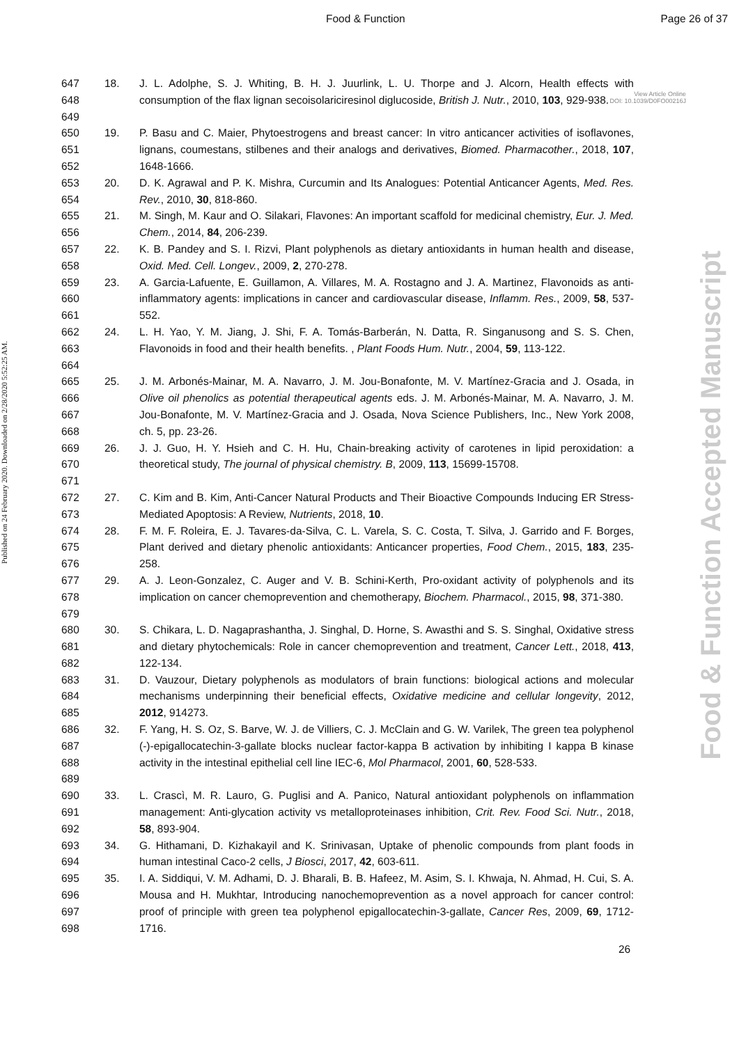Food & Function Page 26 of 37
Published on 24 February 2020. Downloaded on 2/28/2020 5:52:25 AM.
Food & Function Accepted Manuscript
View Article Online
DOI: 10.1039/D0FO00216J
| 647 648 649 | 18. | J. L. Adolphe, S. J. Whiting, B. H. J. Juurlink, L. U. Thorpe and J. Alcorn, Health effects with consumption of the flax lignan secoisolariciresinol diglucoside, British J. Nutr. , 2010, 103 , 929-938. |
| 650 651 652 | 19. | P. Basu and C. Maier, Phytoestrogens and breast cancer: In vitro anticancer activities of isoflavones, lignans, coumestans, stilbenes and their analogs and derivatives, Biomed. Pharmacother. , 2018, 107 , 1648-1666. |
| 653 654 | 20. | D. K. Agrawal and P. K. Mishra, Curcumin and Its Analogues: Potential Anticancer Agents, Med. Res. Rev. , 2010, 30 , 818-860. |
| 655 656 | 21. | M. Singh, M. Kaur and O. Silakari, Flavones: An important scaffold for medicinal chemistry, Eur. J. Med. Chem. , 2014, 84 , 206-239. |
| 657 658 | 22. | K. B. Pandey and S. I. Rizvi, Plant polyphenols as dietary antioxidants in human health and disease, Oxid. Med. Cell. Longev. , 2009, 2 , 270-278. |
| 659 660 661 | 23. | A. Garcia-Lafuente, E. Guillamon, A. Villares, M. A. Rostagno and J. A. Martinez, Flavonoids as anti-inflammatory agents: implications in cancer and cardiovascular disease, Inflamm. Res. , 2009, 58 , 537-552. |
| 662 663 664 | 24. | L. H. Yao, Y. M. Jiang, J. Shi, F. A. Tomás-Barberán, N. Datta, R. Singanusong and S. S. Chen, Flavonoids in food and their health benefits. , Plant Foods Hum. Nutr. , 2004, 59 , 113-122. |
| 665 666 667 668 | 25. | J. M. Arbonés-Mainar, M. A. Navarro, J. M. Jou-Bonafonte, M. V. Martínez-Gracia and J. Osada, in Olive oil phenolics as potential therapeutical agents eds. J. M. Arbonés-Mainar, M. A. Navarro, J. M. Jou-Bonafonte, M. V. Martínez-Gracia and J. Osada, Nova Science Publishers, Inc., New York 2008, ch. 5, pp. 23-26. |
| 669 670 671 | 26. | J. J. Guo, H. Y. Hsieh and C. H. Hu, Chain-breaking activity of carotenes in lipid peroxidation: a theoretical study, The journal of physical chemistry. B , 2009, 113 , 15699-15708. |
| 672 673 | 27. | C. Kim and B. Kim, Anti-Cancer Natural Products and Their Bioactive Compounds Inducing ER Stress-Mediated Apoptosis: A Review, Nutrients , 2018, 10 . |
| 674 675 676 | 28. | F. M. F. Roleira, E. J. Tavares-da-Silva, C. L. Varela, S. C. Costa, T. Silva, J. Garrido and F. Borges, Plant derived and dietary phenolic antioxidants: Anticancer properties, Food Chem. , 2015, 183 , 235-258. |
| 677 678 679 | 29. | A. J. Leon-Gonzalez, C. Auger and V. B. Schini-Kerth, Pro-oxidant activity of polyphenols and its implication on cancer chemoprevention and chemotherapy, Biochem. Pharmacol. , 2015, 98 , 371-380. |
| 680 681 682 | 30. | S. Chikara, L. D. Nagaprashantha, J. Singhal, D. Horne, S. Awasthi and S. S. Singhal, Oxidative stress and dietary phytochemicals: Role in cancer chemoprevention and treatment, Cancer Lett. , 2018, 413 , 122-134. |
| 683 684 685 | 31. | D. Vauzour, Dietary polyphenols as modulators of brain functions: biological actions and molecular mechanisms underpinning their beneficial effects, Oxidative medicine and cellular longevity , 2012, 2012 , 914273. |
| 686 687 688 689 | 32. | F. Yang, H. S. Oz, S. Barve, W. J. de Villiers, C. J. McClain and G. W. Varilek, The green tea polyphenol (-)-epigallocatechin-3-gallate blocks nuclear factor-kappa B activation by inhibiting I kappa B kinase activity in the intestinal epithelial cell line IEC-6, Mol Pharmacol , 2001, 60 , 528-533. |
| 690 691 692 | 33. | L. Crascì, M. R. Lauro, G. Puglisi and A. Panico, Natural antioxidant polyphenols on inflammation management: Anti-glycation activity vs metalloproteinases inhibition, Crit. Rev. Food Sci. Nutr. , 2018, 58 , 893-904. |
| 693 694 | 34. | G. Hithamani, D. Kizhakayil and K. Srinivasan, Uptake of phenolic compounds from plant foods in human intestinal Caco-2 cells, J Biosci , 2017, 42 , 603-611. |
| 695 696 697 698 | 35. | I. A. Siddiqui, V. M. Adhami, D. J. Bharali, B. B. Hafeez, M. Asim, S. I. Khwaja, N. Ahmad, H. Cui, S. A. Mousa and H. Mukhtar, Introducing nanochemoprevention as a novel approach for cancer control: proof of principle with green tea polyphenol epigallocatechin-3-gallate, Cancer Res , 2009, 69 , 1712-1716. |
26